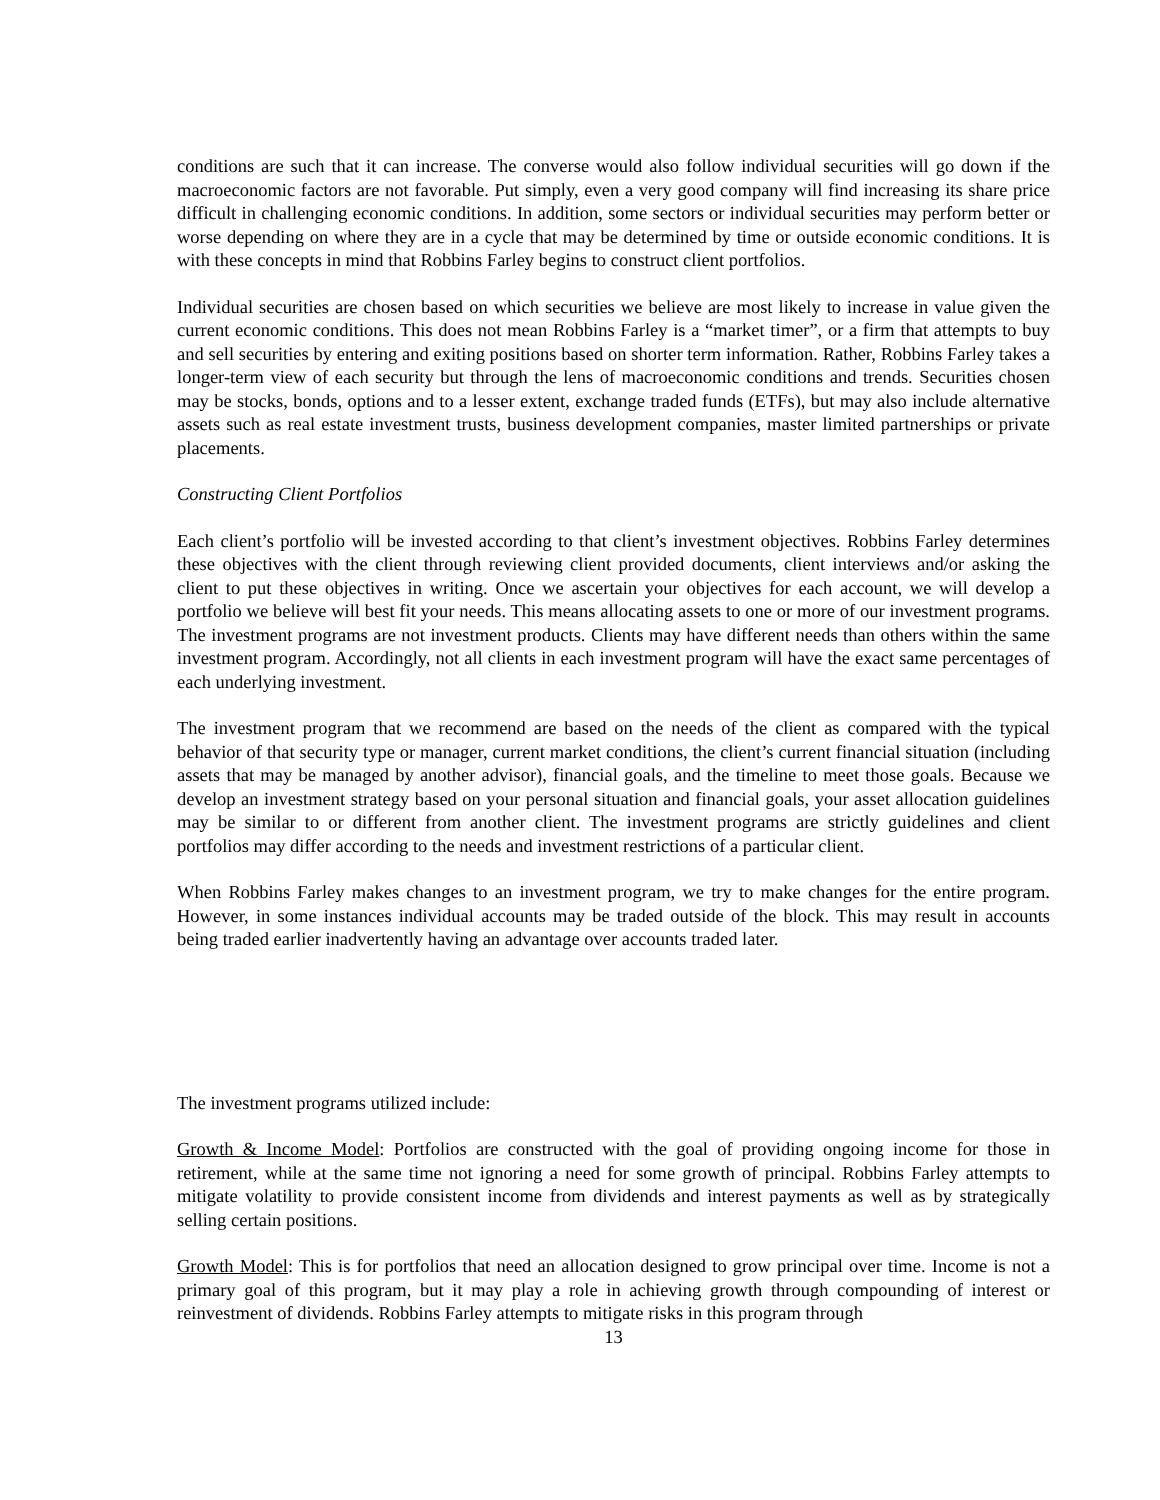conditions are such that it can increase. The converse would also follow individual securities will go down if the macroeconomic factors are not favorable. Put simply, even a very good company will find increasing its share price difficult in challenging economic conditions. In addition, some sectors or individual securities may perform better or worse depending on where they are in a cycle that may be determined by time or outside economic conditions. It is with these concepts in mind that Robbins Farley begins to construct client portfolios.
Individual securities are chosen based on which securities we believe are most likely to increase in value given the current economic conditions. This does not mean Robbins Farley is a “market timer”, or a firm that attempts to buy and sell securities by entering and exiting positions based on shorter term information. Rather, Robbins Farley takes a longer-term view of each security but through the lens of macroeconomic conditions and trends. Securities chosen may be stocks, bonds, options and to a lesser extent, exchange traded funds (ETFs), but may also include alternative assets such as real estate investment trusts, business development companies, master limited partnerships or private placements.
Constructing Client Portfolios
Each client’s portfolio will be invested according to that client’s investment objectives. Robbins Farley determines these objectives with the client through reviewing client provided documents, client interviews and/or asking the client to put these objectives in writing. Once we ascertain your objectives for each account, we will develop a portfolio we believe will best fit your needs. This means allocating assets to one or more of our investment programs. The investment programs are not investment products. Clients may have different needs than others within the same investment program. Accordingly, not all clients in each investment program will have the exact same percentages of each underlying investment.
The investment program that we recommend are based on the needs of the client as compared with the typical behavior of that security type or manager, current market conditions, the client’s current financial situation (including assets that may be managed by another advisor), financial goals, and the timeline to meet those goals. Because we develop an investment strategy based on your personal situation and financial goals, your asset allocation guidelines may be similar to or different from another client. The investment programs are strictly guidelines and client portfolios may differ according to the needs and investment restrictions of a particular client.
When Robbins Farley makes changes to an investment program, we try to make changes for the entire program. However, in some instances individual accounts may be traded outside of the block. This may result in accounts being traded earlier inadvertently having an advantage over accounts traded later.
The investment programs utilized include:
Growth & Income Model: Portfolios are constructed with the goal of providing ongoing income for those in retirement, while at the same time not ignoring a need for some growth of principal. Robbins Farley attempts to mitigate volatility to provide consistent income from dividends and interest payments as well as by strategically selling certain positions.
Growth Model: This is for portfolios that need an allocation designed to grow principal over time. Income is not a primary goal of this program, but it may play a role in achieving growth through compounding of interest or reinvestment of dividends. Robbins Farley attempts to mitigate risks in this program through
13